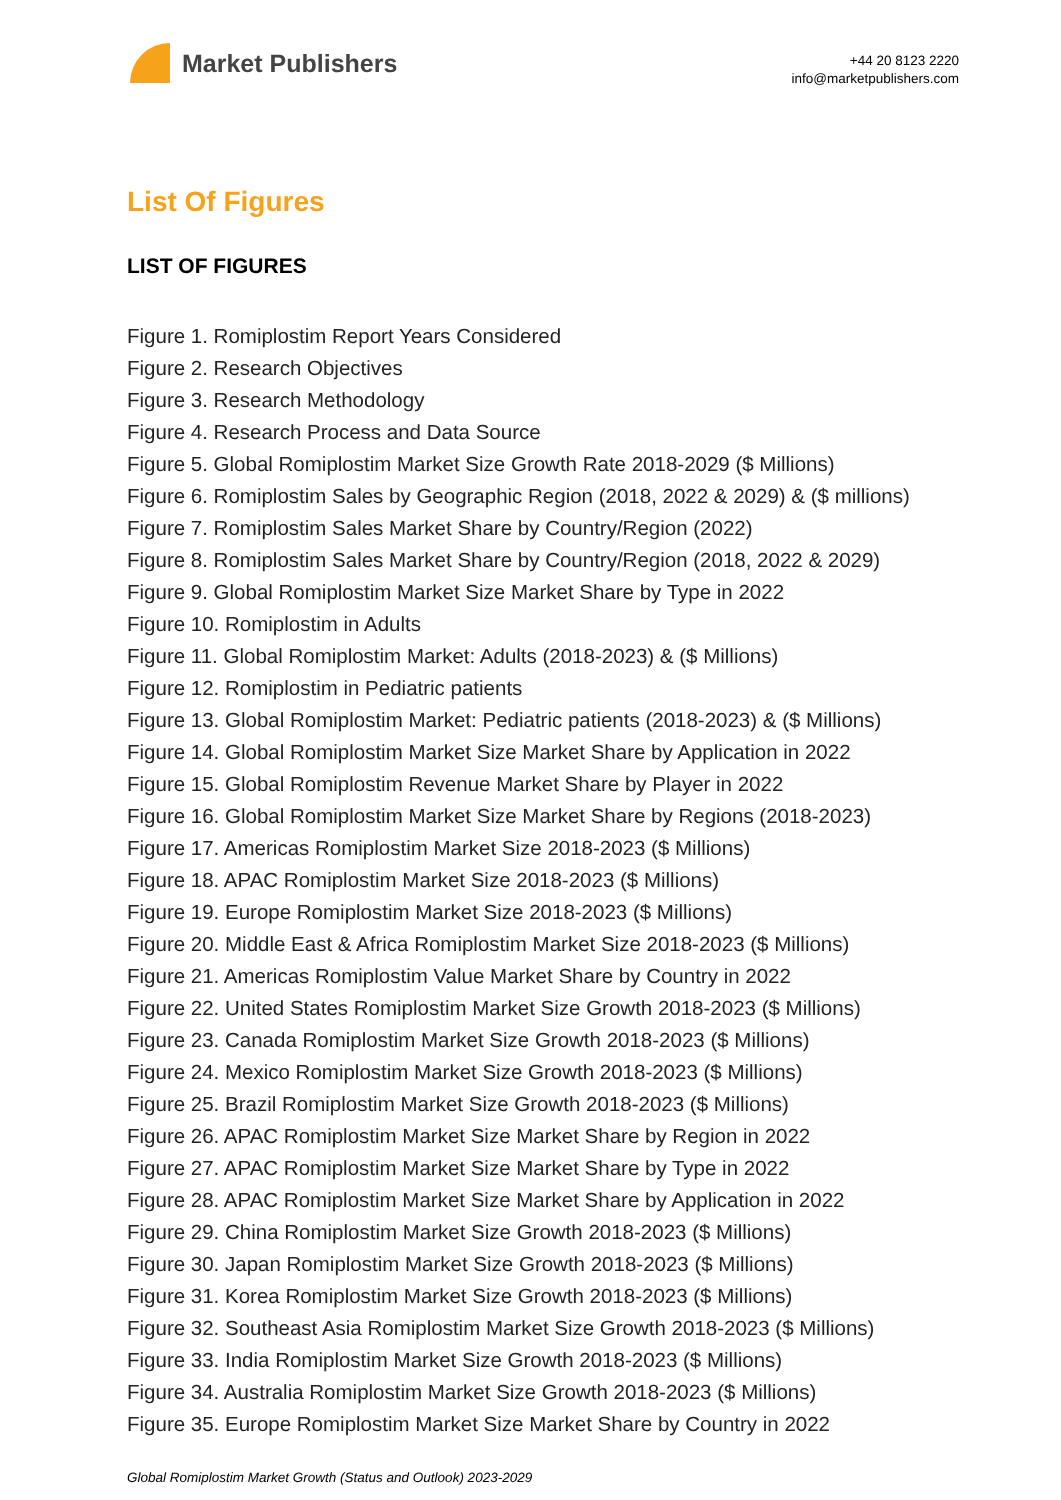Market Publishers
+44 20 8123 2220
info@marketpublishers.com
List Of Figures
LIST OF FIGURES
Figure 1. Romiplostim Report Years Considered
Figure 2. Research Objectives
Figure 3. Research Methodology
Figure 4. Research Process and Data Source
Figure 5. Global Romiplostim Market Size Growth Rate 2018-2029 ($ Millions)
Figure 6. Romiplostim Sales by Geographic Region (2018, 2022 & 2029) & ($ millions)
Figure 7. Romiplostim Sales Market Share by Country/Region (2022)
Figure 8. Romiplostim Sales Market Share by Country/Region (2018, 2022 & 2029)
Figure 9. Global Romiplostim Market Size Market Share by Type in 2022
Figure 10. Romiplostim in Adults
Figure 11. Global Romiplostim Market: Adults (2018-2023) & ($ Millions)
Figure 12. Romiplostim in Pediatric patients
Figure 13. Global Romiplostim Market: Pediatric patients (2018-2023) & ($ Millions)
Figure 14. Global Romiplostim Market Size Market Share by Application in 2022
Figure 15. Global Romiplostim Revenue Market Share by Player in 2022
Figure 16. Global Romiplostim Market Size Market Share by Regions (2018-2023)
Figure 17. Americas Romiplostim Market Size 2018-2023 ($ Millions)
Figure 18. APAC Romiplostim Market Size 2018-2023 ($ Millions)
Figure 19. Europe Romiplostim Market Size 2018-2023 ($ Millions)
Figure 20. Middle East & Africa Romiplostim Market Size 2018-2023 ($ Millions)
Figure 21. Americas Romiplostim Value Market Share by Country in 2022
Figure 22. United States Romiplostim Market Size Growth 2018-2023 ($ Millions)
Figure 23. Canada Romiplostim Market Size Growth 2018-2023 ($ Millions)
Figure 24. Mexico Romiplostim Market Size Growth 2018-2023 ($ Millions)
Figure 25. Brazil Romiplostim Market Size Growth 2018-2023 ($ Millions)
Figure 26. APAC Romiplostim Market Size Market Share by Region in 2022
Figure 27. APAC Romiplostim Market Size Market Share by Type in 2022
Figure 28. APAC Romiplostim Market Size Market Share by Application in 2022
Figure 29. China Romiplostim Market Size Growth 2018-2023 ($ Millions)
Figure 30. Japan Romiplostim Market Size Growth 2018-2023 ($ Millions)
Figure 31. Korea Romiplostim Market Size Growth 2018-2023 ($ Millions)
Figure 32. Southeast Asia Romiplostim Market Size Growth 2018-2023 ($ Millions)
Figure 33. India Romiplostim Market Size Growth 2018-2023 ($ Millions)
Figure 34. Australia Romiplostim Market Size Growth 2018-2023 ($ Millions)
Figure 35. Europe Romiplostim Market Size Market Share by Country in 2022
Global Romiplostim Market Growth (Status and Outlook) 2023-2029